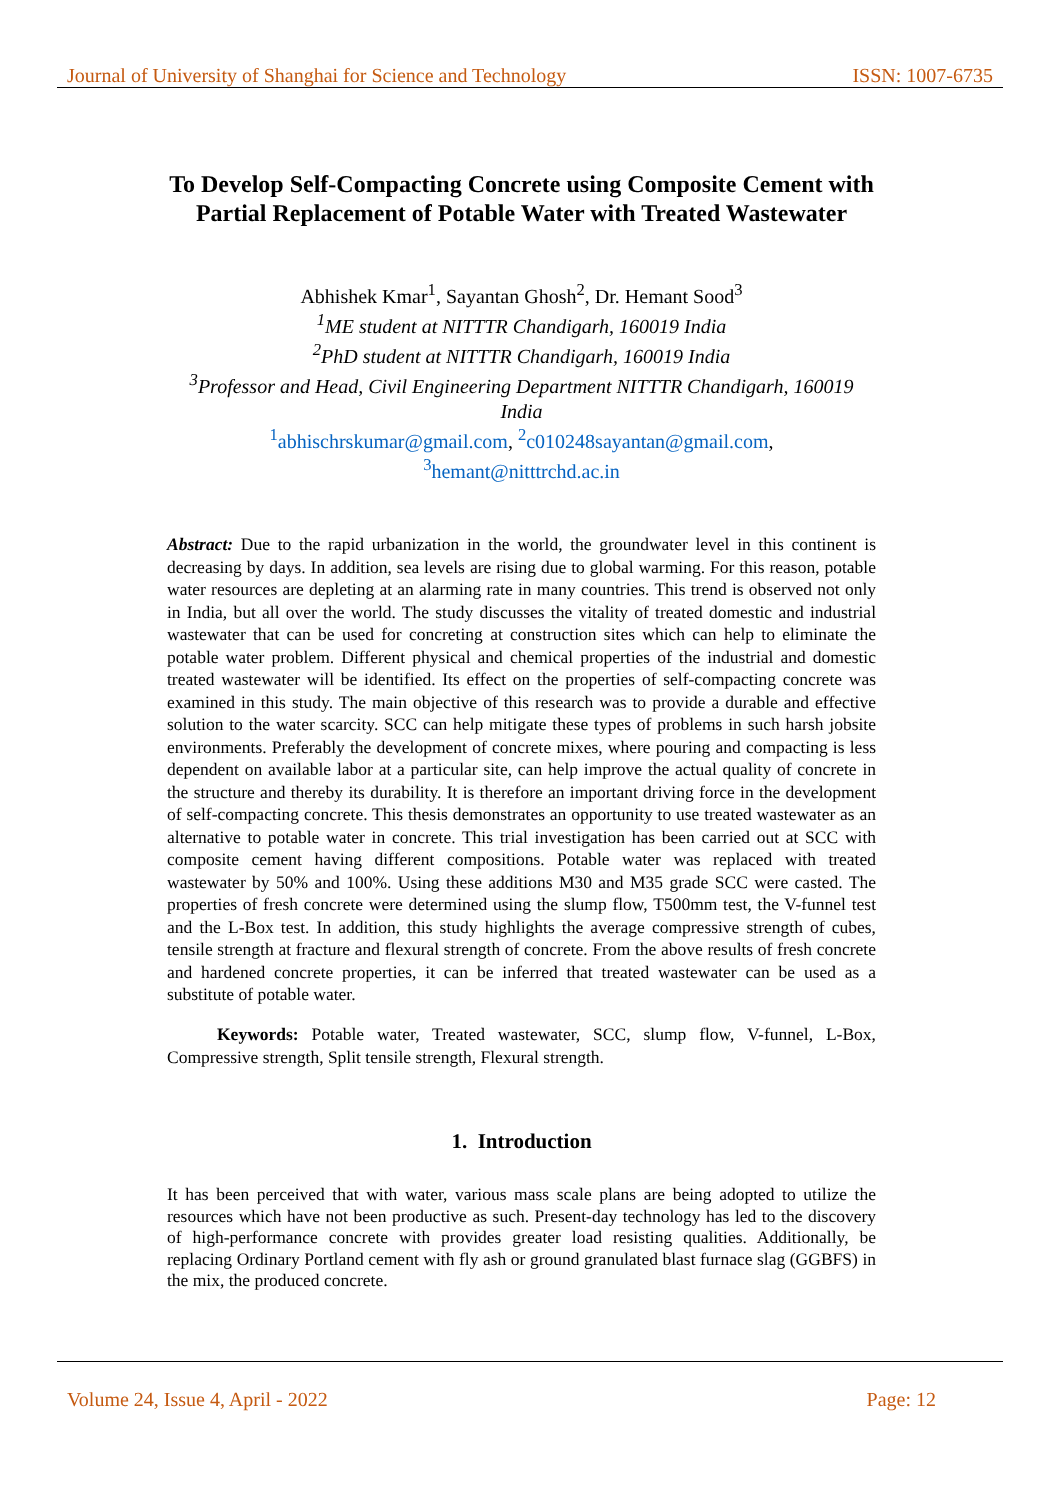Journal of University of Shanghai for Science and Technology ISSN: 1007-6735
To Develop Self-Compacting Concrete using Composite Cement with Partial Replacement of Potable Water with Treated Wastewater
Abhishek Kmar<sup>1</sup>, Sayantan Ghosh<sup>2</sup>, Dr. Hemant Sood<sup>3</sup>
<sup>1</sup> ME student at NITTTR Chandigarh, 160019 India
<sup>2</sup> PhD student at NITTTR Chandigarh, 160019 India
<sup>3</sup> Professor and Head, Civil Engineering Department NITTTR Chandigarh, 160019 India
<sup>1</sup> abhischrskumar@gmail.com, <sup>2</sup>c010248sayantan@gmail.com,
<sup>3</sup> hemant@nitttrchd.ac.in
Abstract: Due to the rapid urbanization in the world, the groundwater level in this continent is decreasing by days. In addition, sea levels are rising due to global warming. For this reason, potable water resources are depleting at an alarming rate in many countries. This trend is observed not only in India, but all over the world. The study discusses the vitality of treated domestic and industrial wastewater that can be used for concreting at construction sites which can help to eliminate the potable water problem. Different physical and chemical properties of the industrial and domestic treated wastewater will be identified. Its effect on the properties of self-compacting concrete was examined in this study. The main objective of this research was to provide a durable and effective solution to the water scarcity. SCC can help mitigate these types of problems in such harsh jobsite environments. Preferably the development of concrete mixes, where pouring and compacting is less dependent on available labor at a particular site, can help improve the actual quality of concrete in the structure and thereby its durability. It is therefore an important driving force in the development of self-compacting concrete. This thesis demonstrates an opportunity to use treated wastewater as an alternative to potable water in concrete. This trial investigation has been carried out at SCC with composite cement having different compositions. Potable water was replaced with treated wastewater by 50% and 100%. Using these additions M30 and M35 grade SCC were casted. The properties of fresh concrete were determined using the slump flow, T500mm test, the V-funnel test and the L-Box test. In addition, this study highlights the average compressive strength of cubes, tensile strength at fracture and flexural strength of concrete. From the above results of fresh concrete and hardened concrete properties, it can be inferred that treated wastewater can be used as a substitute of potable water.
Keywords: Potable water, Treated wastewater, SCC, slump flow, V-funnel, L-Box, Compressive strength, Split tensile strength, Flexural strength.
1. Introduction
It has been perceived that with water, various mass scale plans are being adopted to utilize the resources which have not been productive as such. Present-day technology has led to the discovery of high-performance concrete with provides greater load resisting qualities. Additionally, be replacing Ordinary Portland cement with fly ash or ground granulated blast furnace slag (GGBFS) in the mix, the produced concrete.
Volume 24, Issue 4, April - 2022 Page: 12